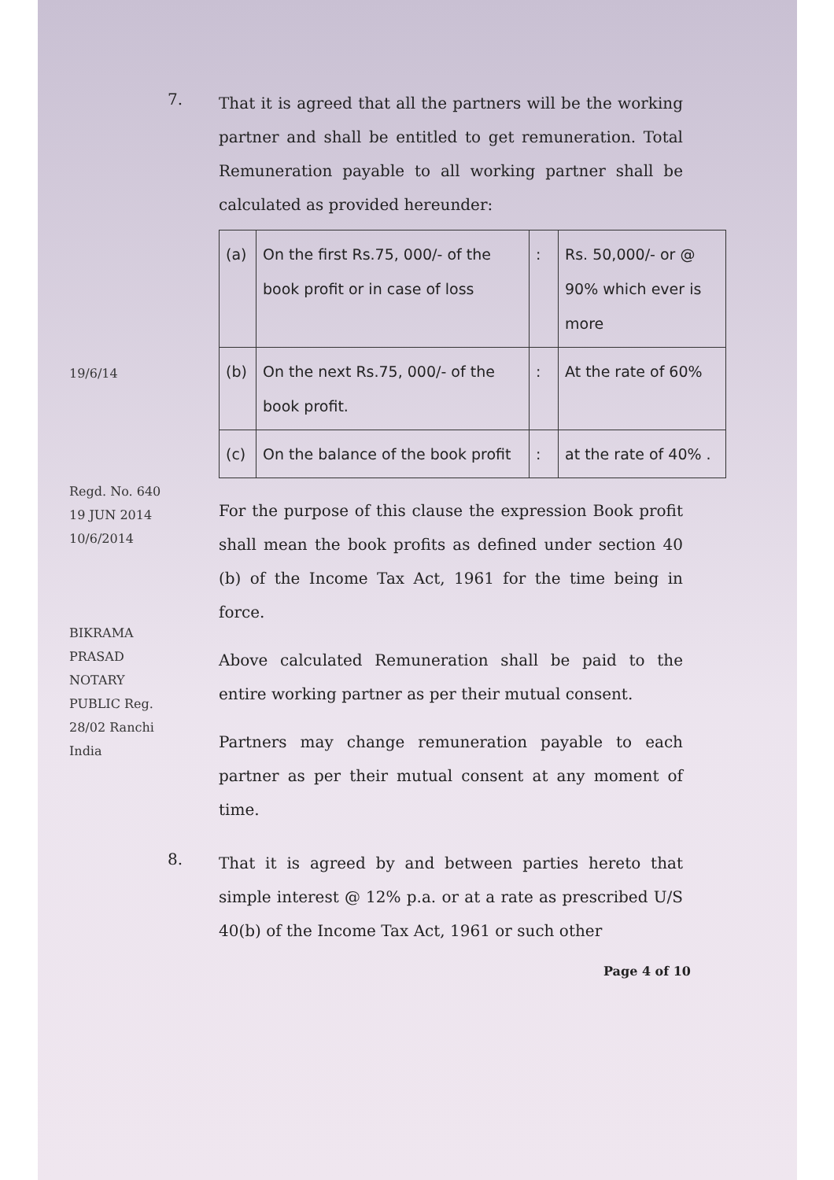7.
That it is agreed that all the partners will be the working partner and shall be entitled to get remuneration. Total Remuneration payable to all working partner shall be calculated as provided hereunder:
| (a) | On the first Rs.75, 000/- of the book profit or in case of loss | : | Rs. 50,000/- or @ 90% which ever is more |
| (b) | On the next Rs.75, 000/- of the book profit. | : | At the rate of 60% |
| (c) | On the balance of the book profit | : | at the rate of 40% . |
For the purpose of this clause the expression Book profit shall mean the book profits as defined under section 40 (b) of the Income Tax Act, 1961 for the time being in force.
Above calculated Remuneration shall be paid to the entire working partner as per their mutual consent.
Partners may change remuneration payable to each partner as per their mutual consent at any moment of time.
8.
That it is agreed by and between parties hereto that simple interest @ 12% p.a. or at a rate as prescribed U/S 40(b) of the Income Tax Act, 1961 or such other
Page 4 of 10
19/6/14
Regd. No. 640 19 JUN 2014
10/6/2014
BIKRAMA PRASAD NOTARY PUBLIC Reg. 28/02 Ranchi India